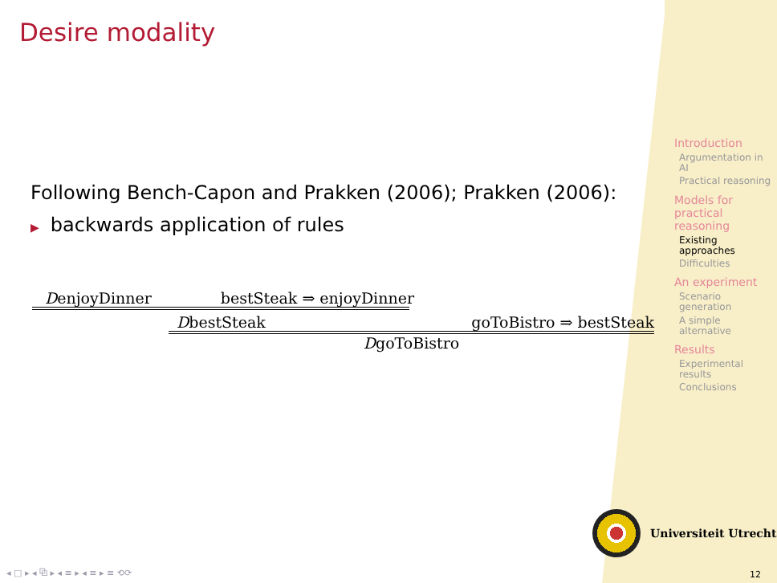Desire modality
Following Bench-Capon and Prakken (2006); Prakken (2006):
▶ backwards application of rules
DenjoyDinner bestSteak ⇒ enjoyDinner
DbestSteak goToBistro ⇒ bestSteak
DgoToBistro
Introduction
Argumentation in AI
Practical reasoning
Models for practical reasoning
Existing approaches
Difficulties
An experiment
Scenario generation
A simple alternative
Results
Experimental results
Conclusions
Universiteit Utrecht
◂ □ ▸ ◂ ⧉ ▸ ◂ ≡ ▸ ◂ ≡ ▸ ≡ ⟲⟳ 12